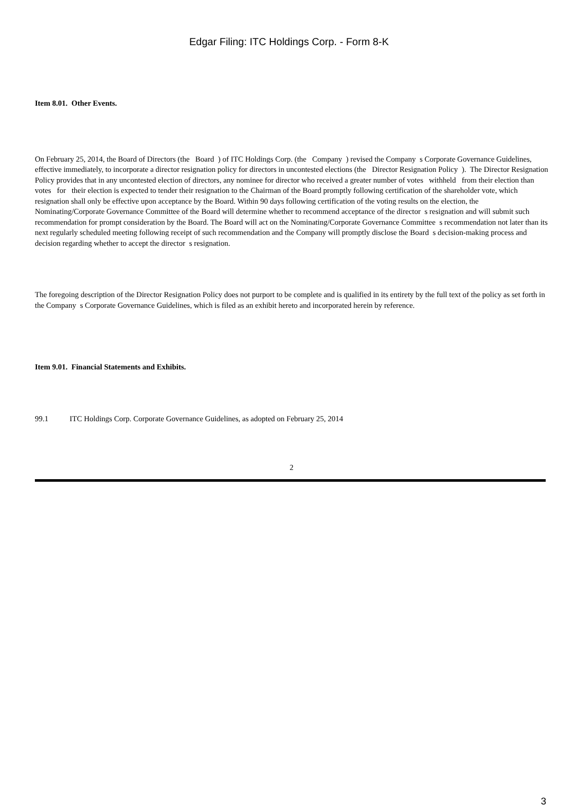Edgar Filing: ITC Holdings Corp. - Form 8-K
Item 8.01. Other Events.
On February 25, 2014, the Board of Directors (the Board ) of ITC Holdings Corp. (the Company ) revised the Company s Corporate Governance Guidelines, effective immediately, to incorporate a director resignation policy for directors in uncontested elections (the Director Resignation Policy ). The Director Resignation Policy provides that in any uncontested election of directors, any nominee for director who received a greater number of votes withheld from their election than votes for their election is expected to tender their resignation to the Chairman of the Board promptly following certification of the shareholder vote, which resignation shall only be effective upon acceptance by the Board. Within 90 days following certification of the voting results on the election, the Nominating/Corporate Governance Committee of the Board will determine whether to recommend acceptance of the director s resignation and will submit such recommendation for prompt consideration by the Board. The Board will act on the Nominating/Corporate Governance Committee s recommendation not later than its next regularly scheduled meeting following receipt of such recommendation and the Company will promptly disclose the Board s decision-making process and decision regarding whether to accept the director s resignation.
The foregoing description of the Director Resignation Policy does not purport to be complete and is qualified in its entirety by the full text of the policy as set forth in the Company s Corporate Governance Guidelines, which is filed as an exhibit hereto and incorporated herein by reference.
Item 9.01. Financial Statements and Exhibits.
99.1 ITC Holdings Corp. Corporate Governance Guidelines, as adopted on February 25, 2014
2
3